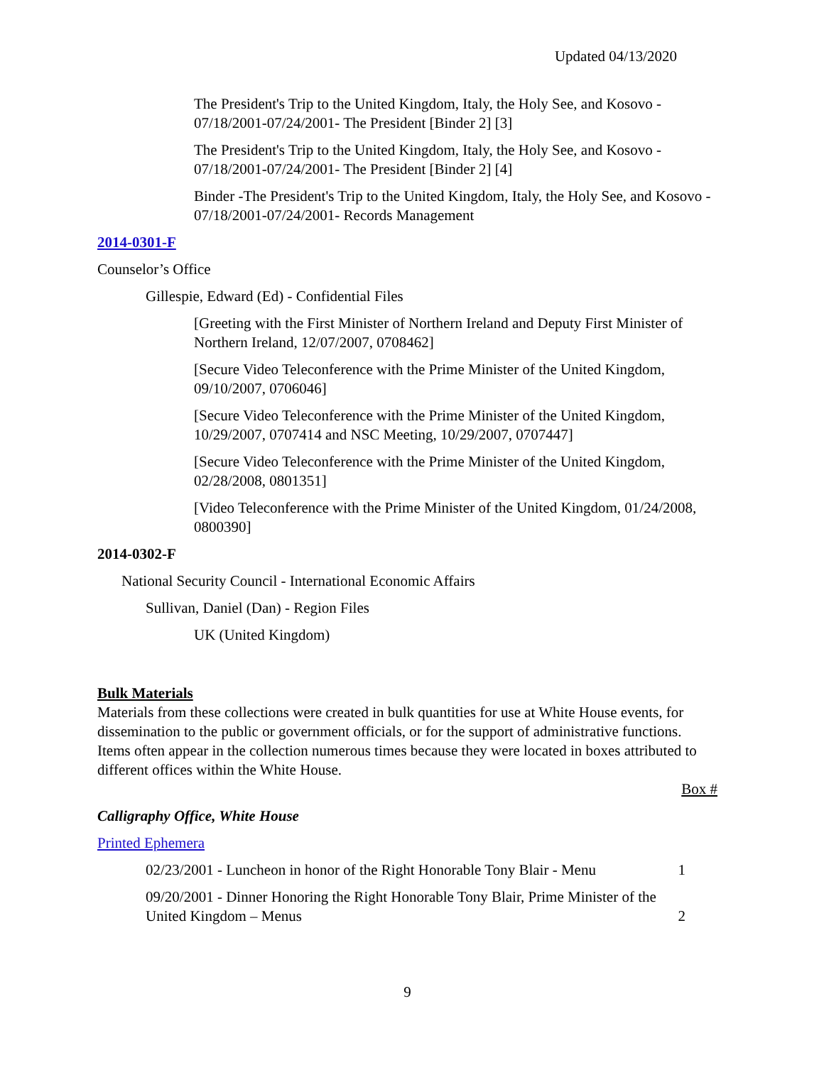Updated 04/13/2020
The President's Trip to the United Kingdom, Italy, the Holy See, and Kosovo - 07/18/2001-07/24/2001- The President [Binder 2] [3]
The President's Trip to the United Kingdom, Italy, the Holy See, and Kosovo - 07/18/2001-07/24/2001- The President [Binder 2] [4]
Binder -The President's Trip to the United Kingdom, Italy, the Holy See, and Kosovo - 07/18/2001-07/24/2001- Records Management
2014-0301-F
Counselor’s Office
Gillespie, Edward (Ed) - Confidential Files
[Greeting with the First Minister of Northern Ireland and Deputy First Minister of Northern Ireland, 12/07/2007, 0708462]
[Secure Video Teleconference with the Prime Minister of the United Kingdom, 09/10/2007, 0706046]
[Secure Video Teleconference with the Prime Minister of the United Kingdom, 10/29/2007, 0707414 and NSC Meeting, 10/29/2007, 0707447]
[Secure Video Teleconference with the Prime Minister of the United Kingdom, 02/28/2008, 0801351]
[Video Teleconference with the Prime Minister of the United Kingdom, 01/24/2008, 0800390]
2014-0302-F
National Security Council - International Economic Affairs
Sullivan, Daniel (Dan) - Region Files
UK (United Kingdom)
Bulk Materials
Materials from these collections were created in bulk quantities for use at White House events, for dissemination to the public or government officials, or for the support of administrative functions. Items often appear in the collection numerous times because they were located in boxes attributed to different offices within the White House.
Box #
Calligraphy Office, White House
Printed Ephemera
02/23/2001 - Luncheon in honor of the Right Honorable Tony Blair - Menu 1
09/20/2001 - Dinner Honoring the Right Honorable Tony Blair, Prime Minister of the United Kingdom – Menus 2
9